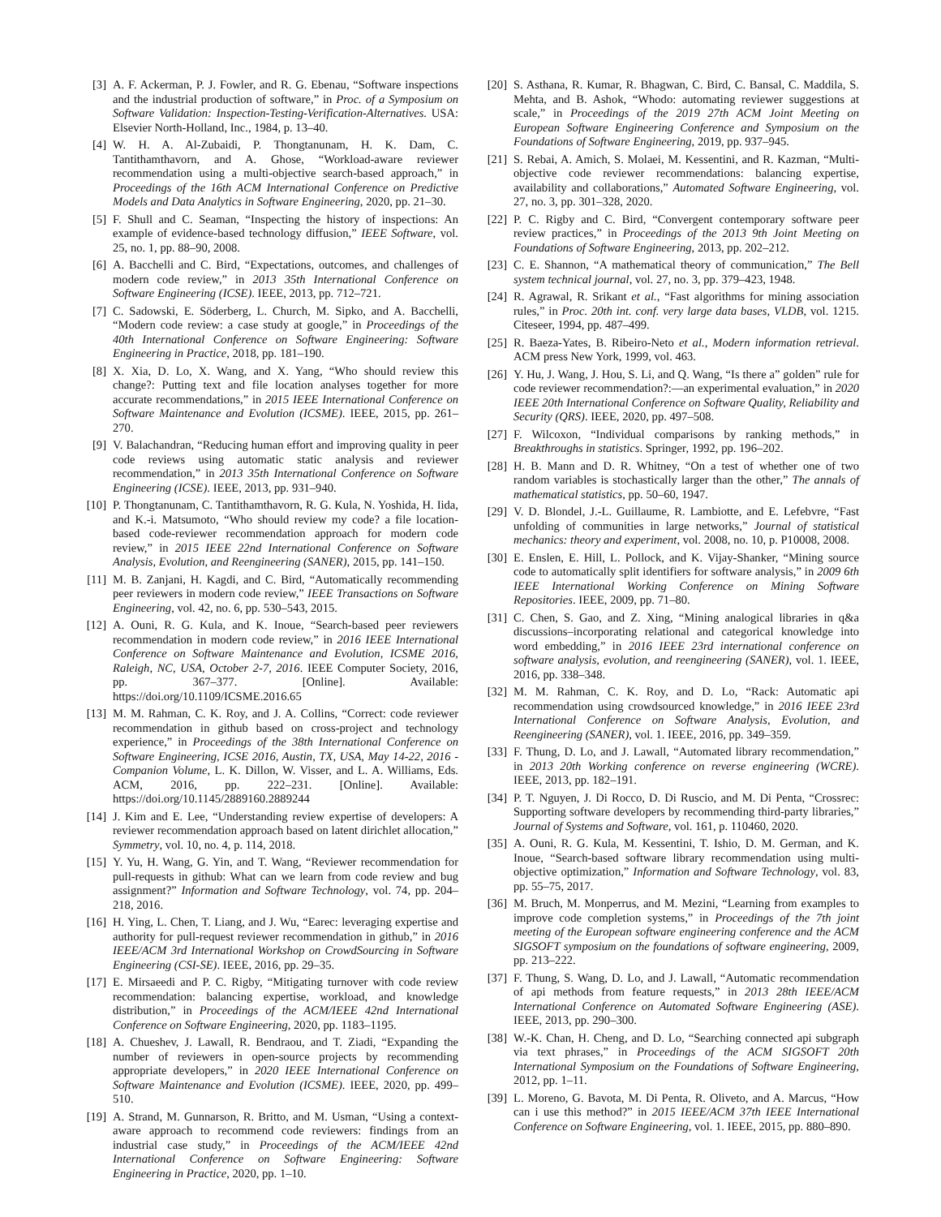[3] A. F. Ackerman, P. J. Fowler, and R. G. Ebenau, “Software inspections and the industrial production of software,” in Proc. of a Symposium on Software Validation: Inspection-Testing-Verification-Alternatives. USA: Elsevier North-Holland, Inc., 1984, p. 13–40.
[4] W. H. A. Al-Zubaidi, P. Thongtanunam, H. K. Dam, C. Tantithamthavorn, and A. Ghose, “Workload-aware reviewer recommendation using a multi-objective search-based approach,” in Proceedings of the 16th ACM International Conference on Predictive Models and Data Analytics in Software Engineering, 2020, pp. 21–30.
[5] F. Shull and C. Seaman, “Inspecting the history of inspections: An example of evidence-based technology diffusion,” IEEE Software, vol. 25, no. 1, pp. 88–90, 2008.
[6] A. Bacchelli and C. Bird, “Expectations, outcomes, and challenges of modern code review,” in 2013 35th International Conference on Software Engineering (ICSE). IEEE, 2013, pp. 712–721.
[7] C. Sadowski, E. Söderberg, L. Church, M. Sipko, and A. Bacchelli, “Modern code review: a case study at google,” in Proceedings of the 40th International Conference on Software Engineering: Software Engineering in Practice, 2018, pp. 181–190.
[8] X. Xia, D. Lo, X. Wang, and X. Yang, “Who should review this change?: Putting text and file location analyses together for more accurate recommendations,” in 2015 IEEE International Conference on Software Maintenance and Evolution (ICSME). IEEE, 2015, pp. 261–270.
[9] V. Balachandran, “Reducing human effort and improving quality in peer code reviews using automatic static analysis and reviewer recommendation,” in 2013 35th International Conference on Software Engineering (ICSE). IEEE, 2013, pp. 931–940.
[10] P. Thongtanunam, C. Tantithamthavorn, R. G. Kula, N. Yoshida, H. Iida, and K.-i. Matsumoto, “Who should review my code? a file location-based code-reviewer recommendation approach for modern code review,” in 2015 IEEE 22nd International Conference on Software Analysis, Evolution, and Reengineering (SANER), 2015, pp. 141–150.
[11] M. B. Zanjani, H. Kagdi, and C. Bird, “Automatically recommending peer reviewers in modern code review,” IEEE Transactions on Software Engineering, vol. 42, no. 6, pp. 530–543, 2015.
[12] A. Ouni, R. G. Kula, and K. Inoue, “Search-based peer reviewers recommendation in modern code review,” in 2016 IEEE International Conference on Software Maintenance and Evolution, ICSME 2016, Raleigh, NC, USA, October 2-7, 2016. IEEE Computer Society, 2016, pp. 367–377. [Online]. Available: https://doi.org/10.1109/ICSME.2016.65
[13] M. M. Rahman, C. K. Roy, and J. A. Collins, “Correct: code reviewer recommendation in github based on cross-project and technology experience,” in Proceedings of the 38th International Conference on Software Engineering, ICSE 2016, Austin, TX, USA, May 14-22, 2016 - Companion Volume, L. K. Dillon, W. Visser, and L. A. Williams, Eds. ACM, 2016, pp. 222–231. [Online]. Available: https://doi.org/10.1145/2889160.2889244
[14] J. Kim and E. Lee, “Understanding review expertise of developers: A reviewer recommendation approach based on latent dirichlet allocation,” Symmetry, vol. 10, no. 4, p. 114, 2018.
[15] Y. Yu, H. Wang, G. Yin, and T. Wang, “Reviewer recommendation for pull-requests in github: What can we learn from code review and bug assignment?” Information and Software Technology, vol. 74, pp. 204–218, 2016.
[16] H. Ying, L. Chen, T. Liang, and J. Wu, “Earec: leveraging expertise and authority for pull-request reviewer recommendation in github,” in 2016 IEEE/ACM 3rd International Workshop on CrowdSourcing in Software Engineering (CSI-SE). IEEE, 2016, pp. 29–35.
[17] E. Mirsaeedi and P. C. Rigby, “Mitigating turnover with code review recommendation: balancing expertise, workload, and knowledge distribution,” in Proceedings of the ACM/IEEE 42nd International Conference on Software Engineering, 2020, pp. 1183–1195.
[18] A. Chueshev, J. Lawall, R. Bendraou, and T. Ziadi, “Expanding the number of reviewers in open-source projects by recommending appropriate developers,” in 2020 IEEE International Conference on Software Maintenance and Evolution (ICSME). IEEE, 2020, pp. 499–510.
[19] A. Strand, M. Gunnarson, R. Britto, and M. Usman, “Using a context-aware approach to recommend code reviewers: findings from an industrial case study,” in Proceedings of the ACM/IEEE 42nd International Conference on Software Engineering: Software Engineering in Practice, 2020, pp. 1–10.
[20] S. Asthana, R. Kumar, R. Bhagwan, C. Bird, C. Bansal, C. Maddila, S. Mehta, and B. Ashok, “Whodo: automating reviewer suggestions at scale,” in Proceedings of the 2019 27th ACM Joint Meeting on European Software Engineering Conference and Symposium on the Foundations of Software Engineering, 2019, pp. 937–945.
[21] S. Rebai, A. Amich, S. Molaei, M. Kessentini, and R. Kazman, “Multi-objective code reviewer recommendations: balancing expertise, availability and collaborations,” Automated Software Engineering, vol. 27, no. 3, pp. 301–328, 2020.
[22] P. C. Rigby and C. Bird, “Convergent contemporary software peer review practices,” in Proceedings of the 2013 9th Joint Meeting on Foundations of Software Engineering, 2013, pp. 202–212.
[23] C. E. Shannon, “A mathematical theory of communication,” The Bell system technical journal, vol. 27, no. 3, pp. 379–423, 1948.
[24] R. Agrawal, R. Srikant et al., “Fast algorithms for mining association rules,” in Proc. 20th int. conf. very large data bases, VLDB, vol. 1215. Citeseer, 1994, pp. 487–499.
[25] R. Baeza-Yates, B. Ribeiro-Neto et al., Modern information retrieval. ACM press New York, 1999, vol. 463.
[26] Y. Hu, J. Wang, J. Hou, S. Li, and Q. Wang, “Is there a” golden” rule for code reviewer recommendation?:—an experimental evaluation,” in 2020 IEEE 20th International Conference on Software Quality, Reliability and Security (QRS). IEEE, 2020, pp. 497–508.
[27] F. Wilcoxon, “Individual comparisons by ranking methods,” in Breakthroughs in statistics. Springer, 1992, pp. 196–202.
[28] H. B. Mann and D. R. Whitney, “On a test of whether one of two random variables is stochastically larger than the other,” The annals of mathematical statistics, pp. 50–60, 1947.
[29] V. D. Blondel, J.-L. Guillaume, R. Lambiotte, and E. Lefebvre, “Fast unfolding of communities in large networks,” Journal of statistical mechanics: theory and experiment, vol. 2008, no. 10, p. P10008, 2008.
[30] E. Enslen, E. Hill, L. Pollock, and K. Vijay-Shanker, “Mining source code to automatically split identifiers for software analysis,” in 2009 6th IEEE International Working Conference on Mining Software Repositories. IEEE, 2009, pp. 71–80.
[31] C. Chen, S. Gao, and Z. Xing, “Mining analogical libraries in q&a discussions–incorporating relational and categorical knowledge into word embedding,” in 2016 IEEE 23rd international conference on software analysis, evolution, and reengineering (SANER), vol. 1. IEEE, 2016, pp. 338–348.
[32] M. M. Rahman, C. K. Roy, and D. Lo, “Rack: Automatic api recommendation using crowdsourced knowledge,” in 2016 IEEE 23rd International Conference on Software Analysis, Evolution, and Reengineering (SANER), vol. 1. IEEE, 2016, pp. 349–359.
[33] F. Thung, D. Lo, and J. Lawall, “Automated library recommendation,” in 2013 20th Working conference on reverse engineering (WCRE). IEEE, 2013, pp. 182–191.
[34] P. T. Nguyen, J. Di Rocco, D. Di Ruscio, and M. Di Penta, “Crossrec: Supporting software developers by recommending third-party libraries,” Journal of Systems and Software, vol. 161, p. 110460, 2020.
[35] A. Ouni, R. G. Kula, M. Kessentini, T. Ishio, D. M. German, and K. Inoue, “Search-based software library recommendation using multi-objective optimization,” Information and Software Technology, vol. 83, pp. 55–75, 2017.
[36] M. Bruch, M. Monperrus, and M. Mezini, “Learning from examples to improve code completion systems,” in Proceedings of the 7th joint meeting of the European software engineering conference and the ACM SIGSOFT symposium on the foundations of software engineering, 2009, pp. 213–222.
[37] F. Thung, S. Wang, D. Lo, and J. Lawall, “Automatic recommendation of api methods from feature requests,” in 2013 28th IEEE/ACM International Conference on Automated Software Engineering (ASE). IEEE, 2013, pp. 290–300.
[38] W.-K. Chan, H. Cheng, and D. Lo, “Searching connected api subgraph via text phrases,” in Proceedings of the ACM SIGSOFT 20th International Symposium on the Foundations of Software Engineering, 2012, pp. 1–11.
[39] L. Moreno, G. Bavota, M. Di Penta, R. Oliveto, and A. Marcus, “How can i use this method?” in 2015 IEEE/ACM 37th IEEE International Conference on Software Engineering, vol. 1. IEEE, 2015, pp. 880–890.